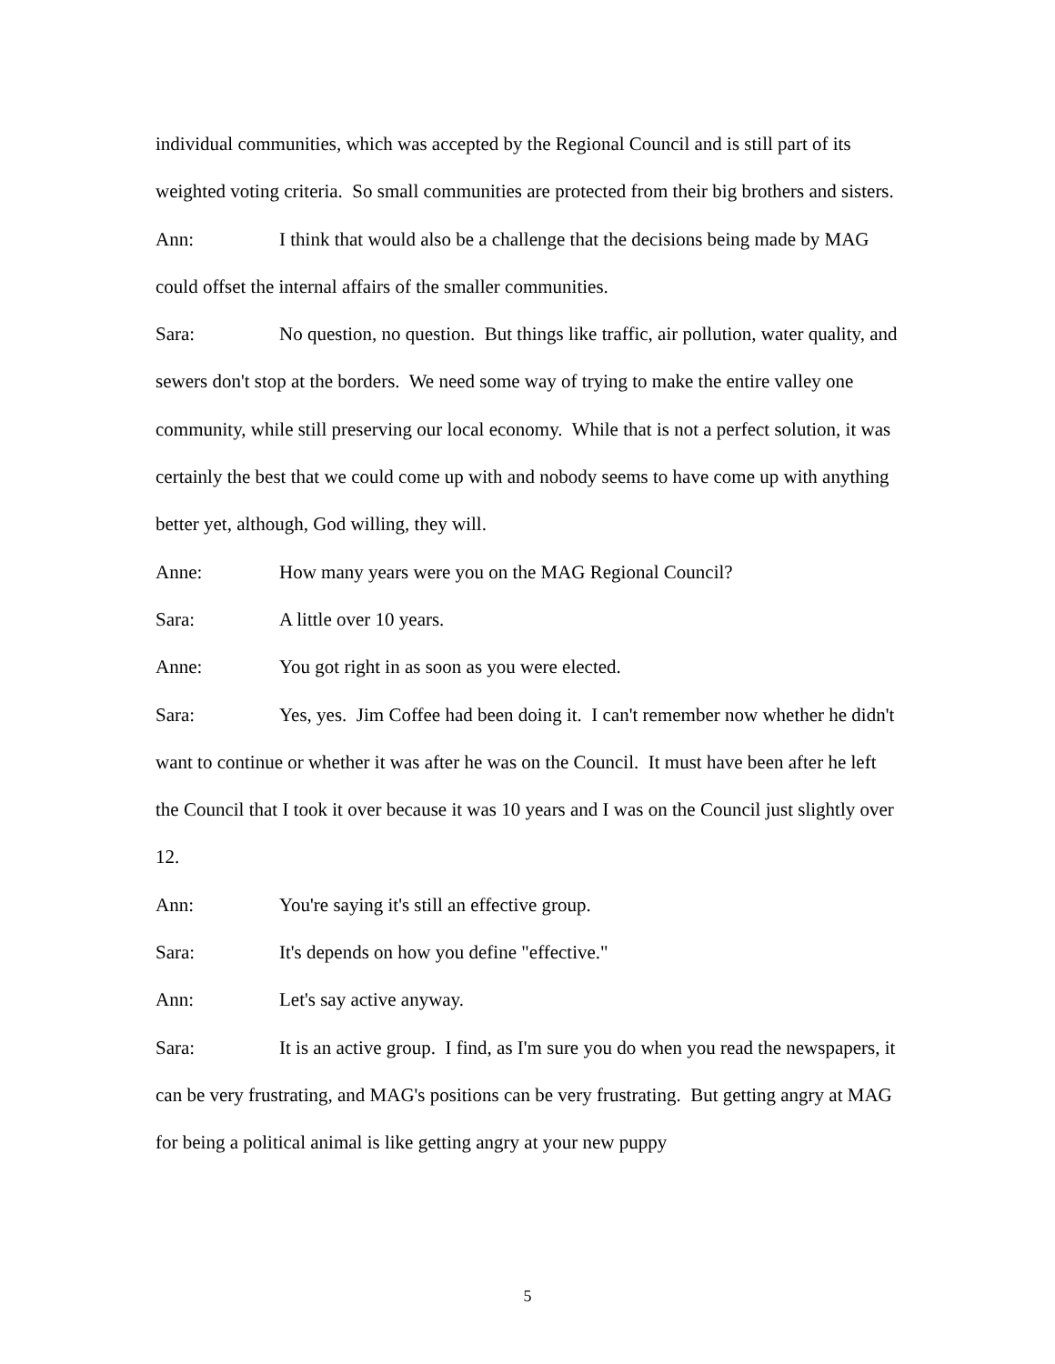individual communities, which was accepted by the Regional Council and is still part of its weighted voting criteria. So small communities are protected from their big brothers and sisters.
Ann: I think that would also be a challenge that the decisions being made by MAG could offset the internal affairs of the smaller communities.
Sara: No question, no question. But things like traffic, air pollution, water quality, and sewers don't stop at the borders. We need some way of trying to make the entire valley one community, while still preserving our local economy. While that is not a perfect solution, it was certainly the best that we could come up with and nobody seems to have come up with anything better yet, although, God willing, they will.
Anne: How many years were you on the MAG Regional Council?
Sara: A little over 10 years.
Anne: You got right in as soon as you were elected.
Sara: Yes, yes. Jim Coffee had been doing it. I can't remember now whether he didn't want to continue or whether it was after he was on the Council. It must have been after he left the Council that I took it over because it was 10 years and I was on the Council just slightly over 12.
Ann: You're saying it's still an effective group.
Sara: It's depends on how you define "effective."
Ann: Let's say active anyway.
Sara: It is an active group. I find, as I'm sure you do when you read the newspapers, it can be very frustrating, and MAG's positions can be very frustrating. But getting angry at MAG for being a political animal is like getting angry at your new puppy
5